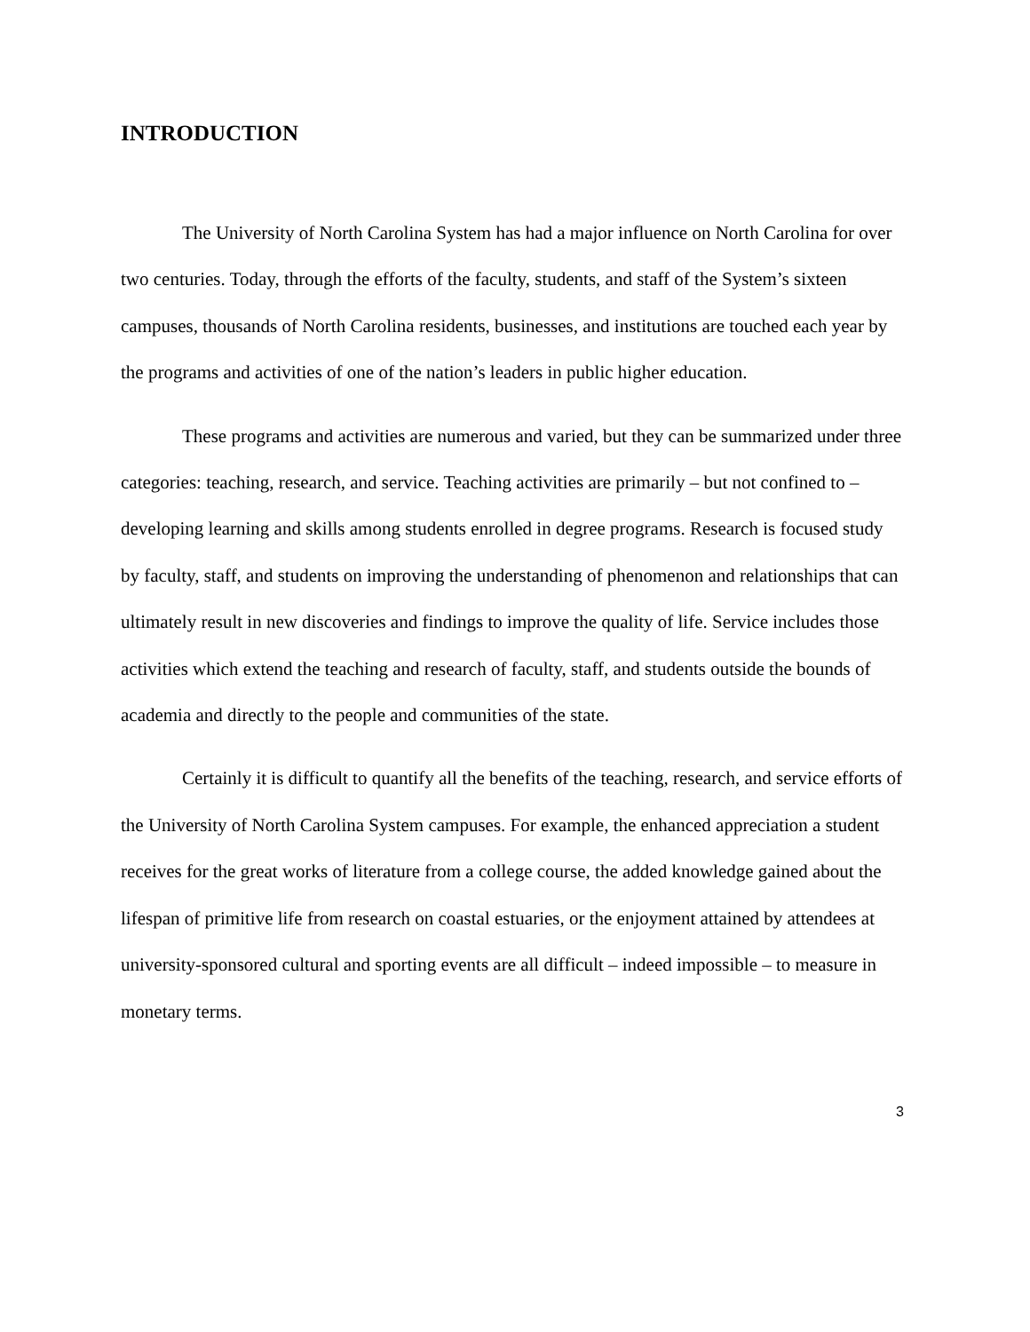INTRODUCTION
The University of North Carolina System has had a major influence on North Carolina for over two centuries. Today, through the efforts of the faculty, students, and staff of the System’s sixteen campuses, thousands of North Carolina residents, businesses, and institutions are touched each year by the programs and activities of one of the nation’s leaders in public higher education.
These programs and activities are numerous and varied, but they can be summarized under three categories: teaching, research, and service. Teaching activities are primarily – but not confined to – developing learning and skills among students enrolled in degree programs. Research is focused study by faculty, staff, and students on improving the understanding of phenomenon and relationships that can ultimately result in new discoveries and findings to improve the quality of life. Service includes those activities which extend the teaching and research of faculty, staff, and students outside the bounds of academia and directly to the people and communities of the state.
Certainly it is difficult to quantify all the benefits of the teaching, research, and service efforts of the University of North Carolina System campuses. For example, the enhanced appreciation a student receives for the great works of literature from a college course, the added knowledge gained about the lifespan of primitive life from research on coastal estuaries, or the enjoyment attained by attendees at university-sponsored cultural and sporting events are all difficult – indeed impossible – to measure in monetary terms.
3